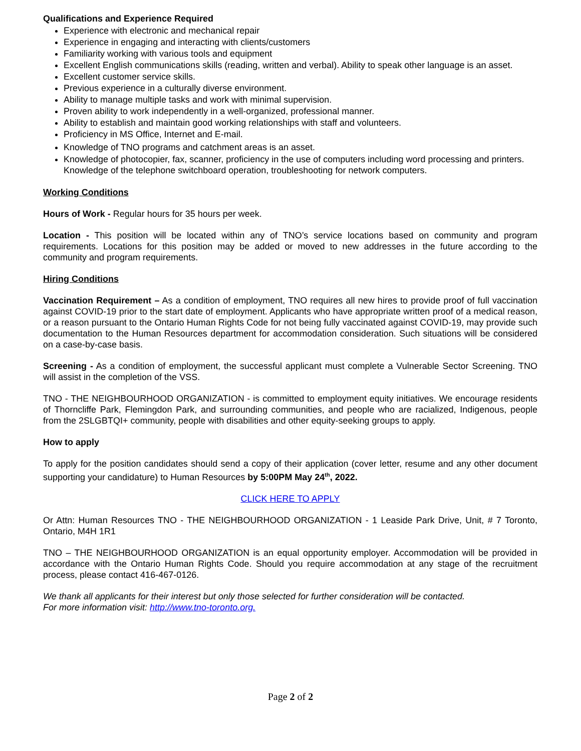Qualifications and Experience Required
Experience with electronic and mechanical repair
Experience in engaging and interacting with clients/customers
Familiarity working with various tools and equipment
Excellent English communications skills (reading, written and verbal). Ability to speak other language is an asset.
Excellent customer service skills.
Previous experience in a culturally diverse environment.
Ability to manage multiple tasks and work with minimal supervision.
Proven ability to work independently in a well-organized, professional manner.
Ability to establish and maintain good working relationships with staff and volunteers.
Proficiency in MS Office, Internet and E-mail.
Knowledge of TNO programs and catchment areas is an asset.
Knowledge of photocopier, fax, scanner, proficiency in the use of computers including word processing and printers. Knowledge of the telephone switchboard operation, troubleshooting for network computers.
Working Conditions
Hours of Work - Regular hours for 35 hours per week.
Location - This position will be located within any of TNO’s service locations based on community and program requirements. Locations for this position may be added or moved to new addresses in the future according to the community and program requirements.
Hiring Conditions
Vaccination Requirement – As a condition of employment, TNO requires all new hires to provide proof of full vaccination against COVID-19 prior to the start date of employment. Applicants who have appropriate written proof of a medical reason, or a reason pursuant to the Ontario Human Rights Code for not being fully vaccinated against COVID-19, may provide such documentation to the Human Resources department for accommodation consideration. Such situations will be considered on a case-by-case basis.
Screening - As a condition of employment, the successful applicant must complete a Vulnerable Sector Screening. TNO will assist in the completion of the VSS.
TNO - THE NEIGHBOURHOOD ORGANIZATION - is committed to employment equity initiatives. We encourage residents of Thorncliffe Park, Flemingdon Park, and surrounding communities, and people who are racialized, Indigenous, people from the 2SLGBTQI+ community, people with disabilities and other equity-seeking groups to apply.
How to apply
To apply for the position candidates should send a copy of their application (cover letter, resume and any other document supporting your candidature) to Human Resources by 5:00PM May 24<sup>th</sup>, 2022.
CLICK HERE TO APPLY
Or Attn: Human Resources TNO - THE NEIGHBOURHOOD ORGANIZATION - 1 Leaside Park Drive, Unit, # 7 Toronto, Ontario, M4H 1R1
TNO – THE NEIGHBOURHOOD ORGANIZATION is an equal opportunity employer. Accommodation will be provided in accordance with the Ontario Human Rights Code. Should you require accommodation at any stage of the recruitment process, please contact 416-467-0126.
We thank all applicants for their interest but only those selected for further consideration will be contacted.
For more information visit: http://www.tno-toronto.org.
Page 2 of 2